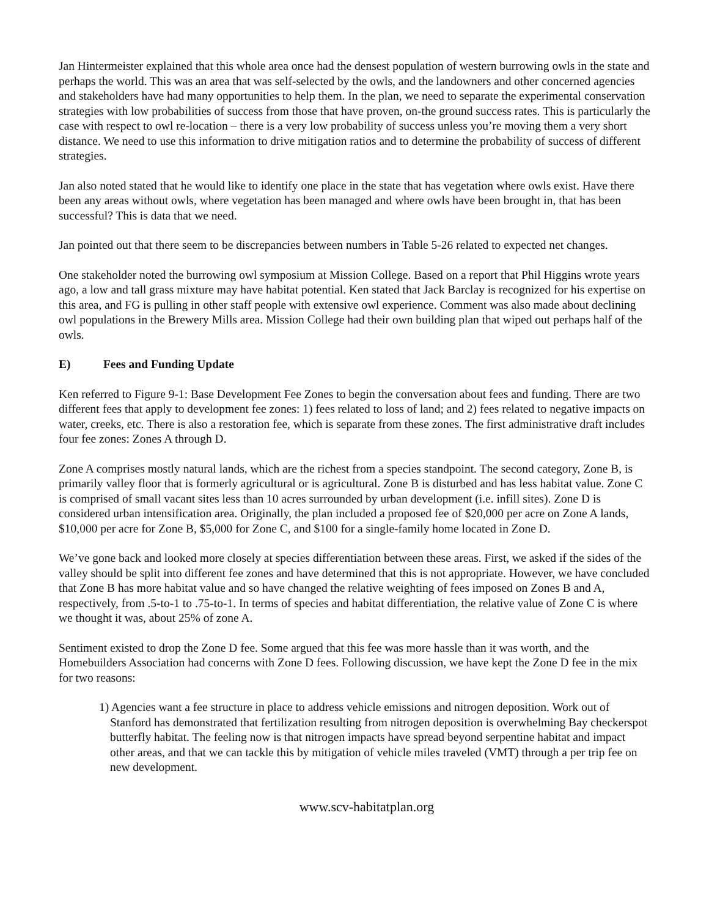Jan Hintermeister explained that this whole area once had the densest population of western burrowing owls in the state and perhaps the world. This was an area that was self-selected by the owls, and the landowners and other concerned agencies and stakeholders have had many opportunities to help them. In the plan, we need to separate the experimental conservation strategies with low probabilities of success from those that have proven, on-the ground success rates. This is particularly the case with respect to owl re-location – there is a very low probability of success unless you’re moving them a very short distance. We need to use this information to drive mitigation ratios and to determine the probability of success of different strategies.
Jan also noted stated that he would like to identify one place in the state that has vegetation where owls exist. Have there been any areas without owls, where vegetation has been managed and where owls have been brought in, that has been successful? This is data that we need.
Jan pointed out that there seem to be discrepancies between numbers in Table 5-26 related to expected net changes.
One stakeholder noted the burrowing owl symposium at Mission College. Based on a report that Phil Higgins wrote years ago, a low and tall grass mixture may have habitat potential. Ken stated that Jack Barclay is recognized for his expertise on this area, and FG is pulling in other staff people with extensive owl experience. Comment was also made about declining owl populations in the Brewery Mills area. Mission College had their own building plan that wiped out perhaps half of the owls.
E) Fees and Funding Update
Ken referred to Figure 9-1: Base Development Fee Zones to begin the conversation about fees and funding. There are two different fees that apply to development fee zones: 1) fees related to loss of land; and 2) fees related to negative impacts on water, creeks, etc. There is also a restoration fee, which is separate from these zones. The first administrative draft includes four fee zones: Zones A through D.
Zone A comprises mostly natural lands, which are the richest from a species standpoint. The second category, Zone B, is primarily valley floor that is formerly agricultural or is agricultural. Zone B is disturbed and has less habitat value. Zone C is comprised of small vacant sites less than 10 acres surrounded by urban development (i.e. infill sites). Zone D is considered urban intensification area. Originally, the plan included a proposed fee of $20,000 per acre on Zone A lands, $10,000 per acre for Zone B, $5,000 for Zone C, and $100 for a single-family home located in Zone D.
We’ve gone back and looked more closely at species differentiation between these areas. First, we asked if the sides of the valley should be split into different fee zones and have determined that this is not appropriate. However, we have concluded that Zone B has more habitat value and so have changed the relative weighting of fees imposed on Zones B and A, respectively, from .5-to-1 to .75-to-1. In terms of species and habitat differentiation, the relative value of Zone C is where we thought it was, about 25% of zone A.
Sentiment existed to drop the Zone D fee. Some argued that this fee was more hassle than it was worth, and the Homebuilders Association had concerns with Zone D fees. Following discussion, we have kept the Zone D fee in the mix for two reasons:
1) Agencies want a fee structure in place to address vehicle emissions and nitrogen deposition. Work out of Stanford has demonstrated that fertilization resulting from nitrogen deposition is overwhelming Bay checkerspot butterfly habitat. The feeling now is that nitrogen impacts have spread beyond serpentine habitat and impact other areas, and that we can tackle this by mitigation of vehicle miles traveled (VMT) through a per trip fee on new development.
www.scv-habitatplan.org